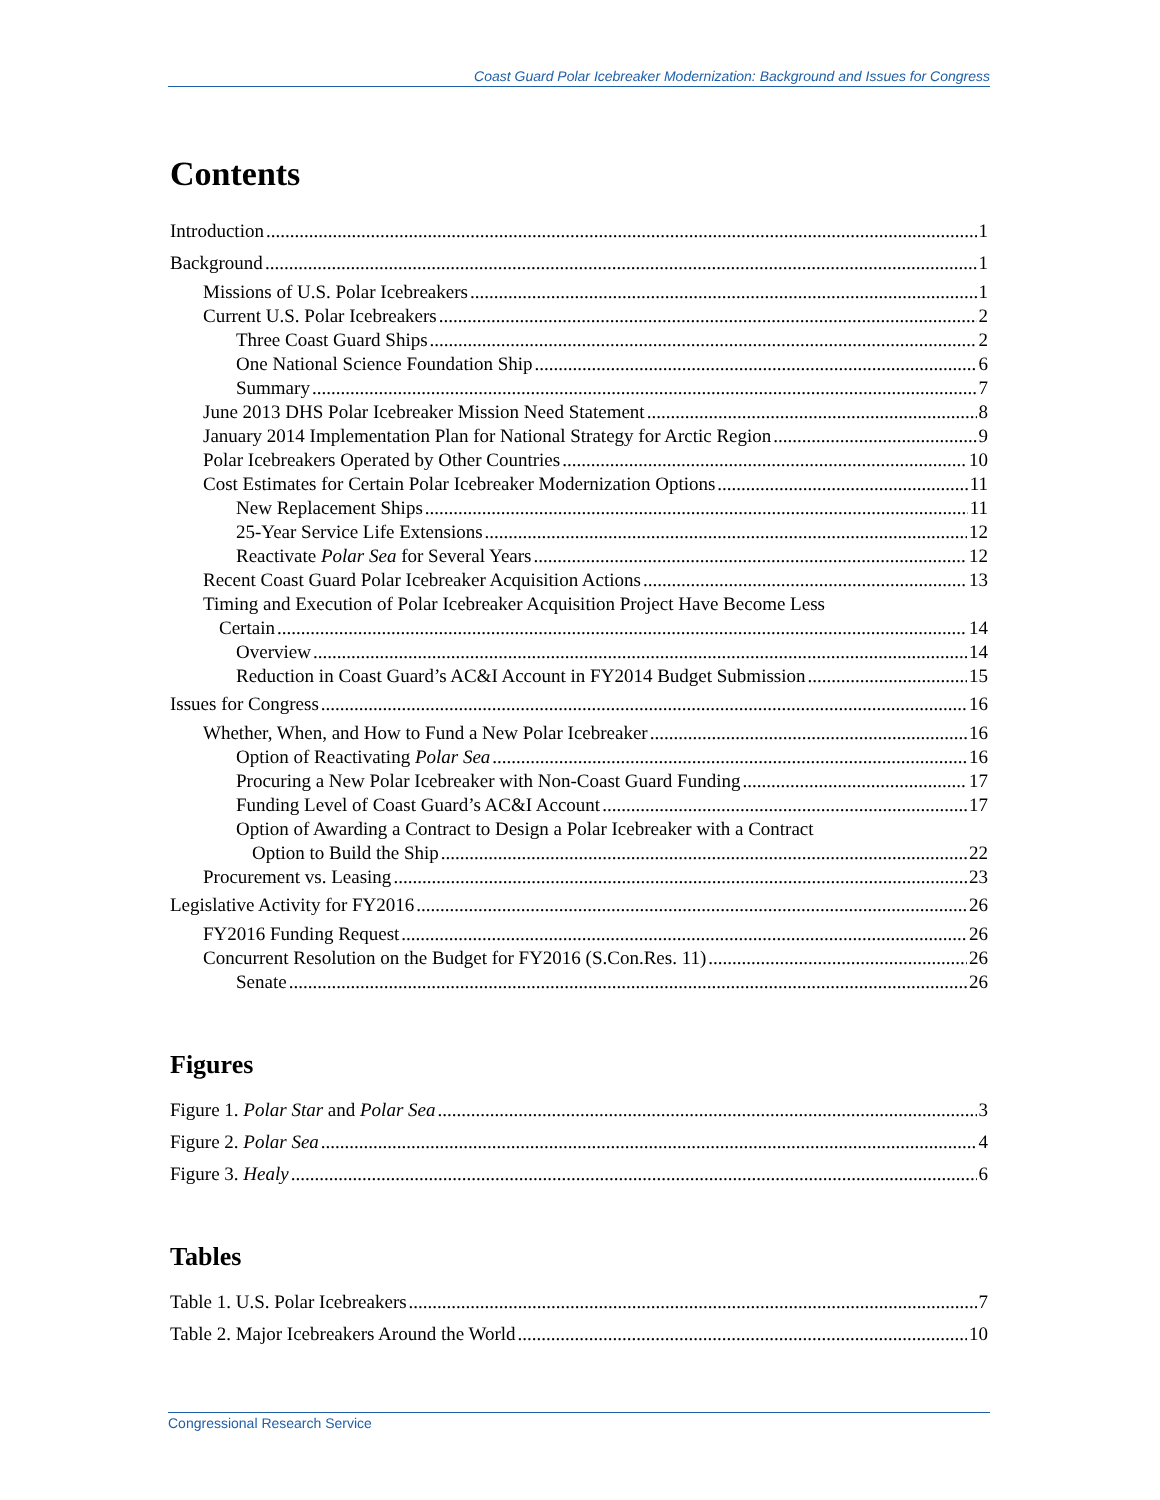Coast Guard Polar Icebreaker Modernization: Background and Issues for Congress
Contents
Introduction 1
Background 1
Missions of U.S. Polar Icebreakers 1
Current U.S. Polar Icebreakers 2
Three Coast Guard Ships 2
One National Science Foundation Ship 6
Summary 7
June 2013 DHS Polar Icebreaker Mission Need Statement 8
January 2014 Implementation Plan for National Strategy for Arctic Region 9
Polar Icebreakers Operated by Other Countries 10
Cost Estimates for Certain Polar Icebreaker Modernization Options 11
New Replacement Ships 11
25-Year Service Life Extensions 12
Reactivate Polar Sea for Several Years 12
Recent Coast Guard Polar Icebreaker Acquisition Actions 13
Timing and Execution of Polar Icebreaker Acquisition Project Have Become Less
Certain 14
Overview 14
Reduction in Coast Guard’s AC&I Account in FY2014 Budget Submission 15
Issues for Congress 16
Whether, When, and How to Fund a New Polar Icebreaker 16
Option of Reactivating Polar Sea 16
Procuring a New Polar Icebreaker with Non-Coast Guard Funding 17
Funding Level of Coast Guard’s AC&I Account 17
Option of Awarding a Contract to Design a Polar Icebreaker with a Contract
Option to Build the Ship 22
Procurement vs. Leasing 23
Legislative Activity for FY2016 26
FY2016 Funding Request 26
Concurrent Resolution on the Budget for FY2016 (S.Con.Res. 11) 26
Senate 26
Figures
Figure 1. Polar Star and Polar Sea 3
Figure 2. Polar Sea 4
Figure 3. Healy 6
Tables
Table 1. U.S. Polar Icebreakers 7
Table 2. Major Icebreakers Around the World 10
Congressional Research Service